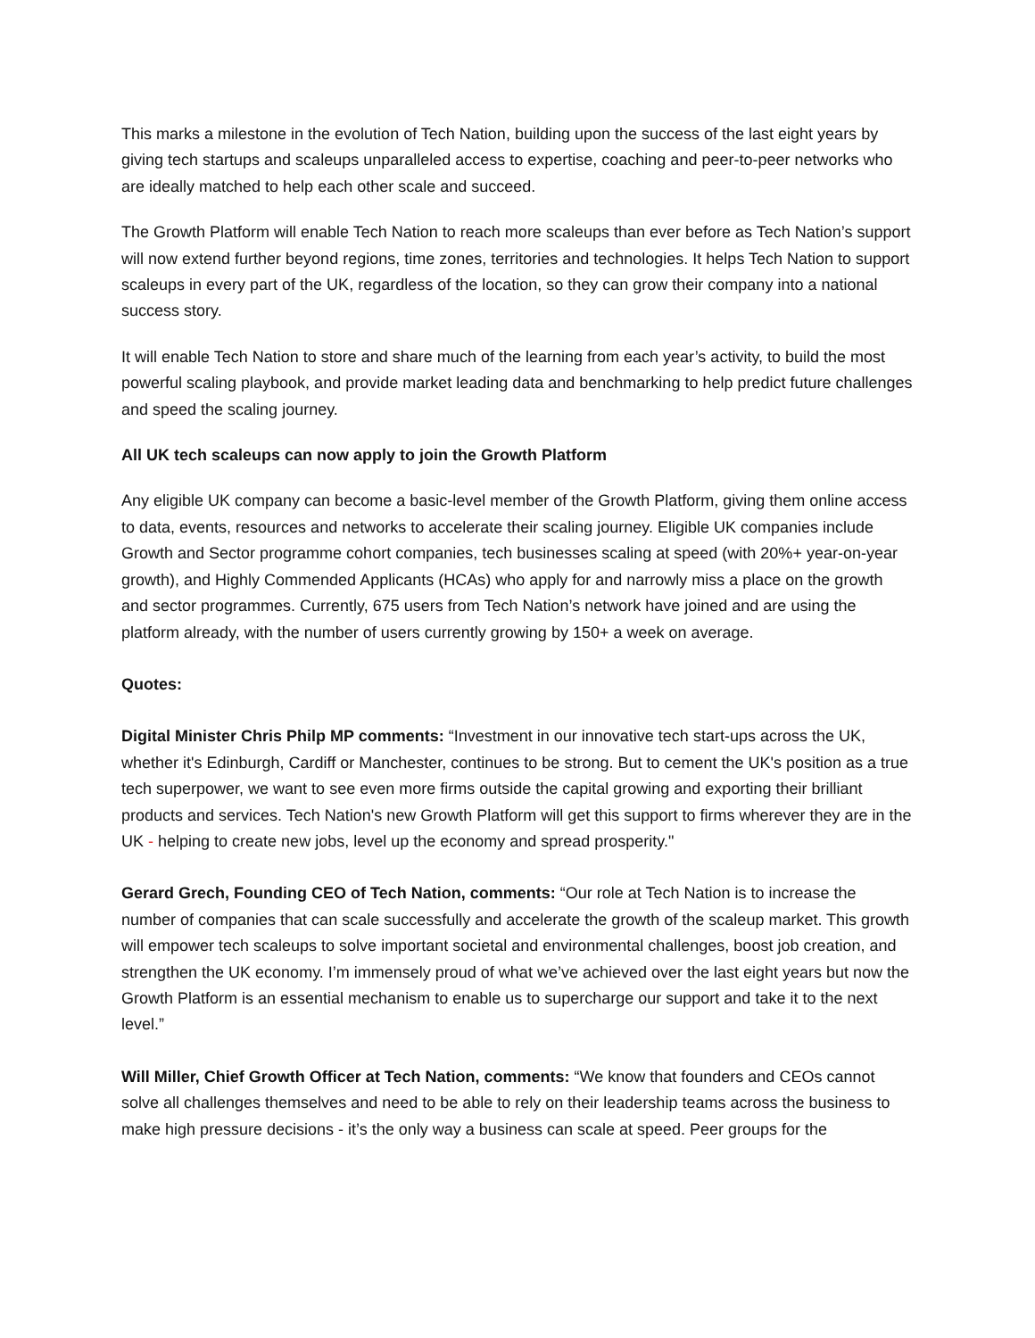This marks a milestone in the evolution of Tech Nation, building upon the success of the last eight years by giving tech startups and scaleups unparalleled access to expertise, coaching and peer-to-peer networks who are ideally matched to help each other scale and succeed.
The Growth Platform will enable Tech Nation to reach more scaleups than ever before as Tech Nation’s support will now extend further beyond regions, time zones, territories and technologies. It helps Tech Nation to support scaleups in every part of the UK, regardless of the location, so they can grow their company into a national success story.
It will enable Tech Nation to store and share much of the learning from each year’s activity, to build the most powerful scaling playbook, and provide market leading data and benchmarking to help predict future challenges and speed the scaling journey.
All UK tech scaleups can now apply to join the Growth Platform
Any eligible UK company can become a basic-level member of the Growth Platform, giving them online access to data, events, resources and networks to accelerate their scaling journey. Eligible UK companies include Growth and Sector programme cohort companies, tech businesses scaling at speed (with 20%+ year-on-year growth), and Highly Commended Applicants (HCAs) who apply for and narrowly miss a place on the growth and sector programmes. Currently, 675 users from Tech Nation’s network have joined and are using the platform already, with the number of users currently growing by 150+ a week on average.
Quotes:
Digital Minister Chris Philp MP comments: “Investment in our innovative tech start-ups across the UK, whether it's Edinburgh, Cardiff or Manchester, continues to be strong. But to cement the UK's position as a true tech superpower, we want to see even more firms outside the capital growing and exporting their brilliant products and services. Tech Nation's new Growth Platform will get this support to firms wherever they are in the UK - helping to create new jobs, level up the economy and spread prosperity."
Gerard Grech, Founding CEO of Tech Nation, comments: “Our role at Tech Nation is to increase the number of companies that can scale successfully and accelerate the growth of the scaleup market. This growth will empower tech scaleups to solve important societal and environmental challenges, boost job creation, and strengthen the UK economy. I’m immensely proud of what we’ve achieved over the last eight years but now the Growth Platform is an essential mechanism to enable us to supercharge our support and take it to the next level.”
Will Miller, Chief Growth Officer at Tech Nation, comments: “We know that founders and CEOs cannot solve all challenges themselves and need to be able to rely on their leadership teams across the business to make high pressure decisions - it’s the only way a business can scale at speed. Peer groups for the